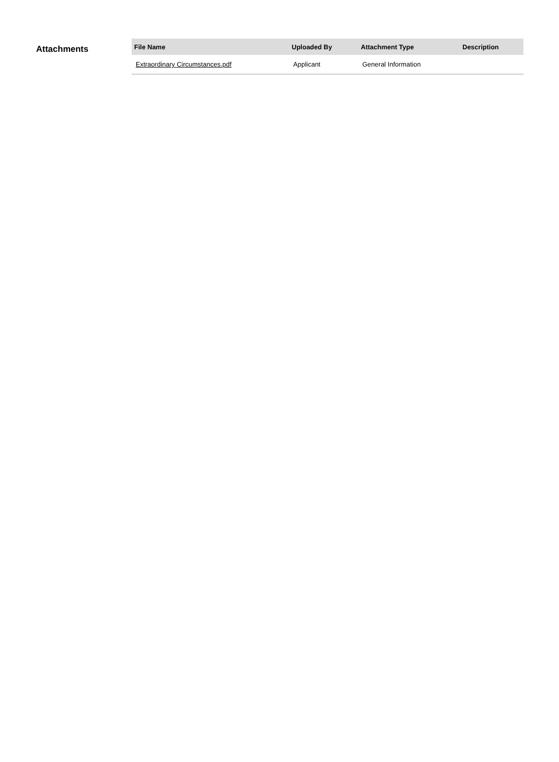Attachments
| File Name | Uploaded By | Attachment Type | Description |
| --- | --- | --- | --- |
| Extraordinary Circumstances.pdf | Applicant | General Information | |